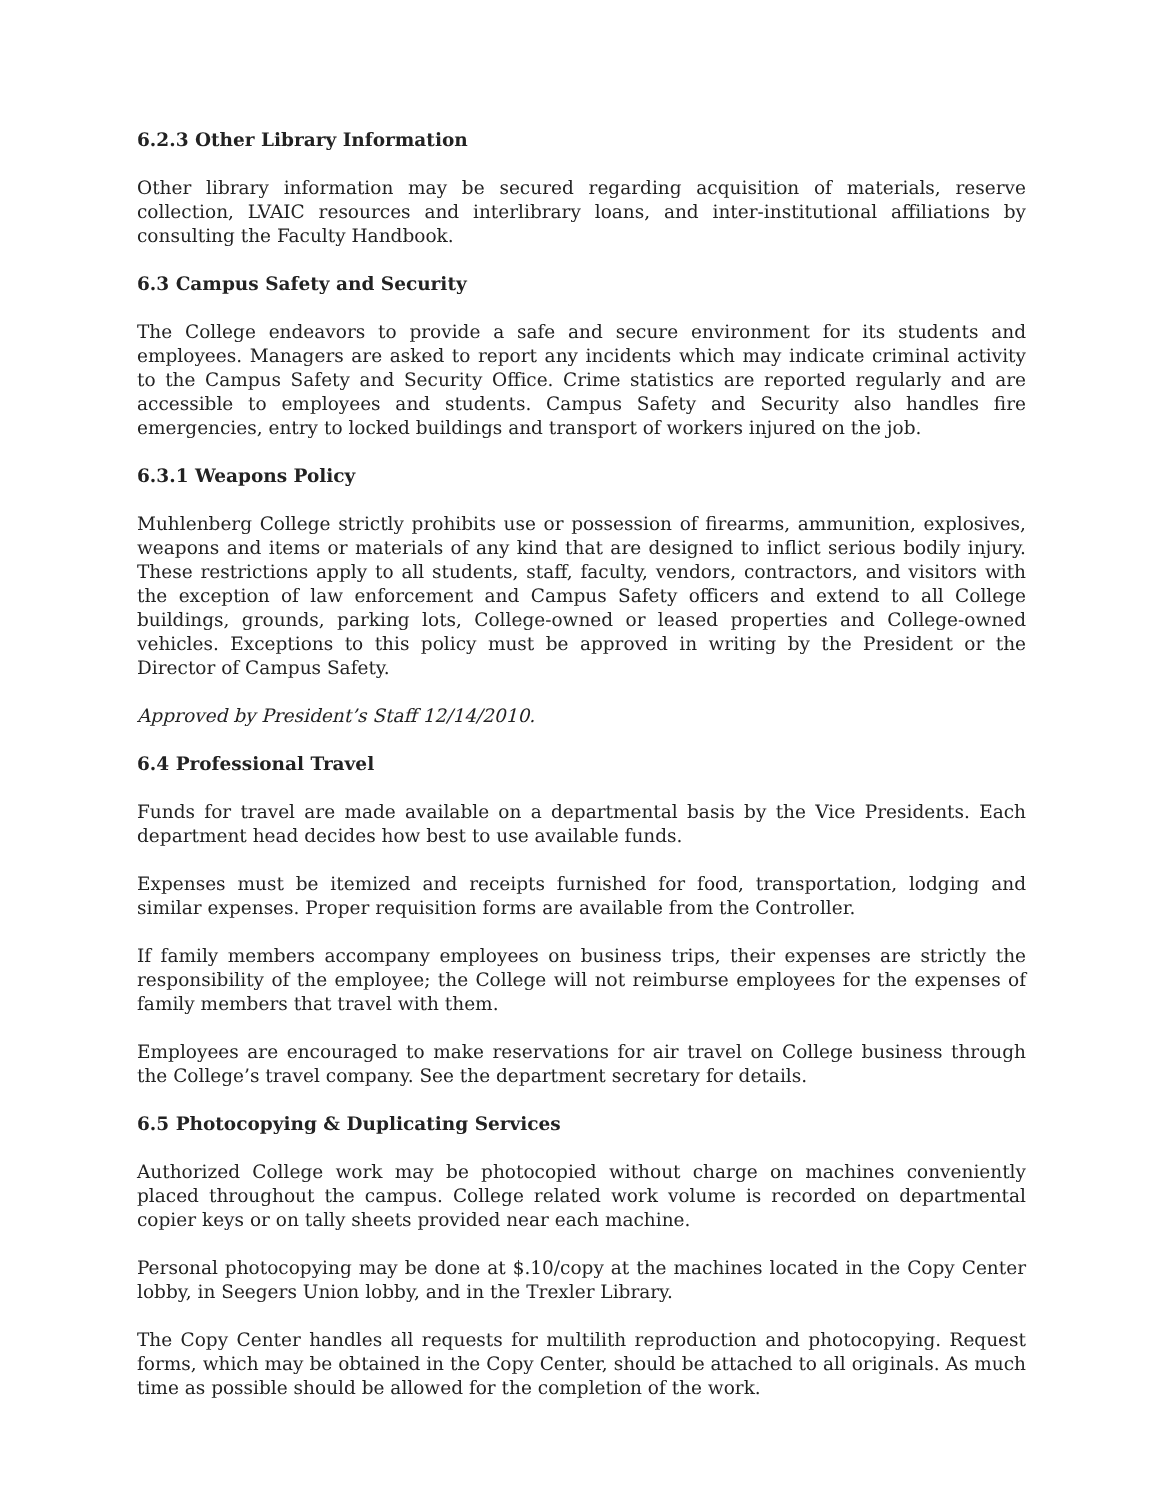6.2.3 Other Library Information
Other library information may be secured regarding acquisition of materials, reserve collection, LVAIC resources and interlibrary loans, and inter-institutional affiliations by consulting the Faculty Handbook.
6.3 Campus Safety and Security
The College endeavors to provide a safe and secure environment for its students and employees. Managers are asked to report any incidents which may indicate criminal activity to the Campus Safety and Security Office. Crime statistics are reported regularly and are accessible to employees and students. Campus Safety and Security also handles fire emergencies, entry to locked buildings and transport of workers injured on the job.
6.3.1 Weapons Policy
Muhlenberg College strictly prohibits use or possession of firearms, ammunition, explosives, weapons and items or materials of any kind that are designed to inflict serious bodily injury. These restrictions apply to all students, staff, faculty, vendors, contractors, and visitors with the exception of law enforcement and Campus Safety officers and extend to all College buildings, grounds, parking lots, College-owned or leased properties and College-owned vehicles. Exceptions to this policy must be approved in writing by the President or the Director of Campus Safety.
Approved by President’s Staff 12/14/2010.
6.4 Professional Travel
Funds for travel are made available on a departmental basis by the Vice Presidents. Each department head decides how best to use available funds.
Expenses must be itemized and receipts furnished for food, transportation, lodging and similar expenses. Proper requisition forms are available from the Controller.
If family members accompany employees on business trips, their expenses are strictly the responsibility of the employee; the College will not reimburse employees for the expenses of family members that travel with them.
Employees are encouraged to make reservations for air travel on College business through the College’s travel company. See the department secretary for details.
6.5 Photocopying & Duplicating Services
Authorized College work may be photocopied without charge on machines conveniently placed throughout the campus. College related work volume is recorded on departmental copier keys or on tally sheets provided near each machine.
Personal photocopying may be done at $.10/copy at the machines located in the Copy Center lobby, in Seegers Union lobby, and in the Trexler Library.
The Copy Center handles all requests for multilith reproduction and photocopying. Request forms, which may be obtained in the Copy Center, should be attached to all originals. As much time as possible should be allowed for the completion of the work.